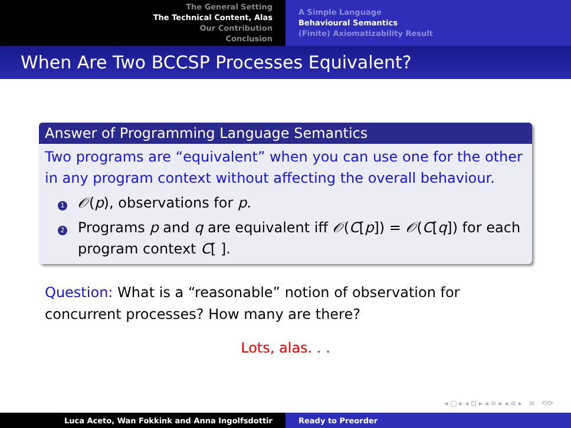The General Setting
The Technical Content, Alas
Our Contribution
Conclusion
A Simple Language
Behavioural Semantics
(Finite) Axiomatizability Result
When Are Two BCCSP Processes Equivalent?
Answer of Programming Language Semantics
Two programs are “equivalent” when you can use one for the other in any program context without affecting the overall behaviour.
1
𝒪(p), observations for p.
2
Programs p and q are equivalent iff 𝒪(C[p]) = 𝒪(C[q]) for each program context C[ ].
Question: What is a “reasonable” notion of observation for
concurrent processes? How many are there?
Lots, alas. . .
◂ ▢ ▸ ◂ ⊡ ▸ ◂ ≡ ▸ ◂ ≡ ▸ ≡ ⟲⟳
Luca Aceto, Wan Fokkink and Anna Ingolfsdottir Ready to Preorder